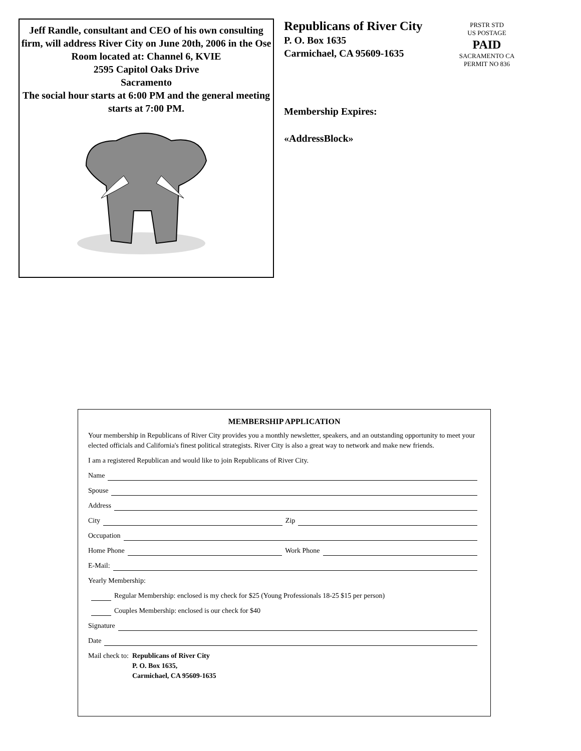Jeff Randle, consultant and CEO of his own consulting firm, will address River City on June 20th, 2006 in the Ose Room located at: Channel 6, KVIE
2595 Capitol Oaks Drive
Sacramento
The social hour starts at 6:00 PM and the general meeting starts at 7:00 PM.
Republicans of River City
P. O. Box 1635
Carmichael, CA 95609-1635
Membership Expires:
«AddressBlock»
PRSTR STD
US POSTAGE
PAID
SACRAMENTO CA
PERMIT NO 836
MEMBERSHIP APPLICATION
Your membership in Republicans of River City provides you a monthly newsletter, speakers, and an outstanding opportunity to meet your elected officials and California's finest political strategists. River City is also a great way to network and make new friends.
I am a registered Republican and would like to join Republicans of River City.
Name
Spouse
Address
City Zip
Occupation
Home Phone Work Phone
E-Mail:
Yearly Membership:
Regular Membership: enclosed is my check for $25 (Young Professionals 18-25 $15 per person)
Couples Membership: enclosed is our check for $40
Signature
Date
Mail check to: Republicans of River City
P. O. Box 1635,
Carmichael, CA 95609-1635